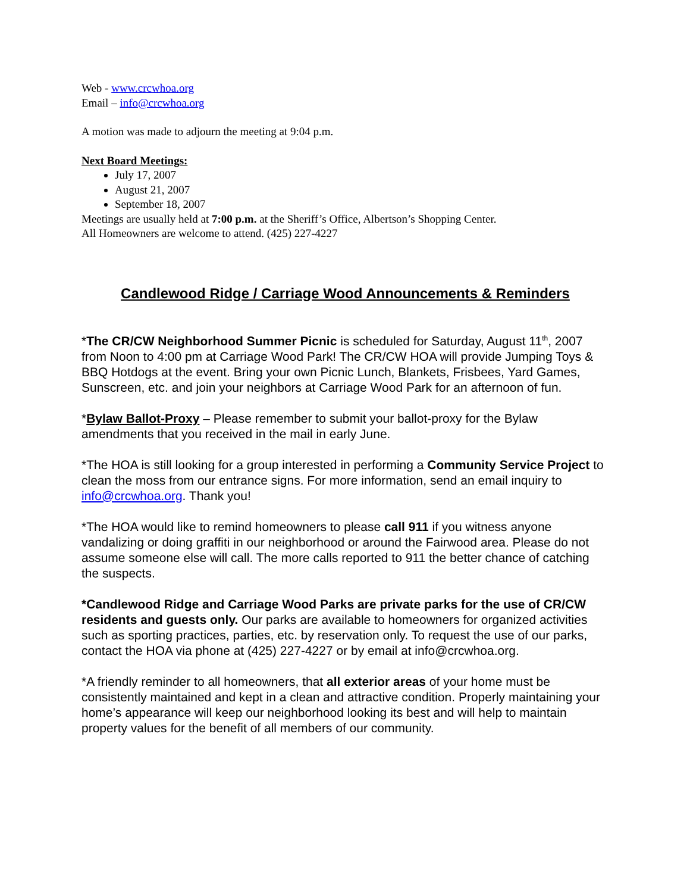Web - www.crcwhoa.org
Email – info@crcwhoa.org
A motion was made to adjourn the meeting at 9:04 p.m.
Next Board Meetings:
July 17, 2007
August 21, 2007
September 18, 2007
Meetings are usually held at 7:00 p.m. at the Sheriff’s Office, Albertson’s Shopping Center.
All Homeowners are welcome to attend. (425) 227-4227
Candlewood Ridge / Carriage Wood Announcements & Reminders
*The CR/CW Neighborhood Summer Picnic is scheduled for Saturday, August 11<sup>th</sup>, 2007 from Noon to 4:00 pm at Carriage Wood Park! The CR/CW HOA will provide Jumping Toys & BBQ Hotdogs at the event. Bring your own Picnic Lunch, Blankets, Frisbees, Yard Games, Sunscreen, etc. and join your neighbors at Carriage Wood Park for an afternoon of fun.
*Bylaw Ballot-Proxy – Please remember to submit your ballot-proxy for the Bylaw amendments that you received in the mail in early June.
*The HOA is still looking for a group interested in performing a Community Service Project to clean the moss from our entrance signs. For more information, send an email inquiry to info@crcwhoa.org. Thank you!
*The HOA would like to remind homeowners to please call 911 if you witness anyone vandalizing or doing graffiti in our neighborhood or around the Fairwood area. Please do not assume someone else will call. The more calls reported to 911 the better chance of catching the suspects.
*Candlewood Ridge and Carriage Wood Parks are private parks for the use of CR/CW residents and guests only. Our parks are available to homeowners for organized activities such as sporting practices, parties, etc. by reservation only. To request the use of our parks, contact the HOA via phone at (425) 227-4227 or by email at info@crcwhoa.org.
*A friendly reminder to all homeowners, that all exterior areas of your home must be consistently maintained and kept in a clean and attractive condition. Properly maintaining your home’s appearance will keep our neighborhood looking its best and will help to maintain property values for the benefit of all members of our community.